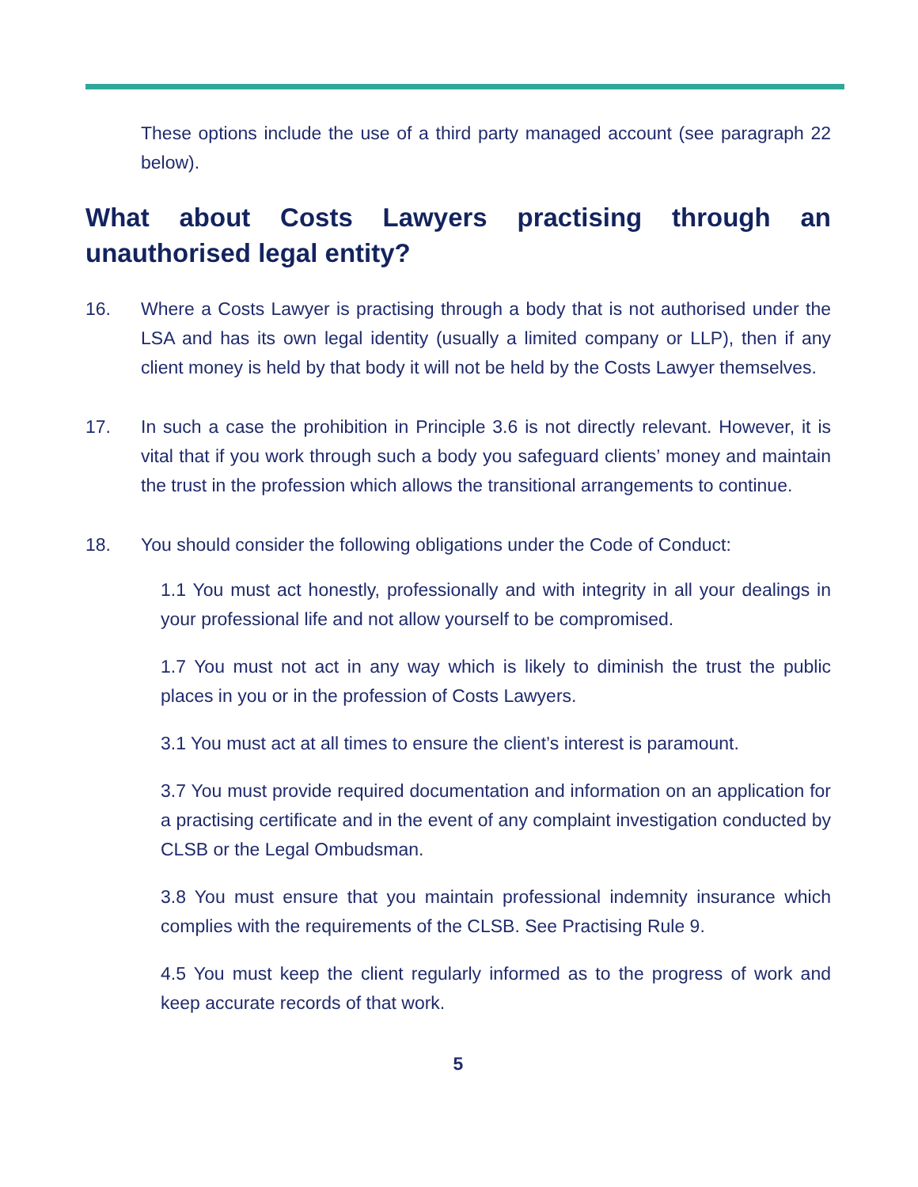These options include the use of a third party managed account (see paragraph 22 below).
What about Costs Lawyers practising through an unauthorised legal entity?
16. Where a Costs Lawyer is practising through a body that is not authorised under the LSA and has its own legal identity (usually a limited company or LLP), then if any client money is held by that body it will not be held by the Costs Lawyer themselves.
17. In such a case the prohibition in Principle 3.6 is not directly relevant. However, it is vital that if you work through such a body you safeguard clients’ money and maintain the trust in the profession which allows the transitional arrangements to continue.
18. You should consider the following obligations under the Code of Conduct:
1.1 You must act honestly, professionally and with integrity in all your dealings in your professional life and not allow yourself to be compromised.
1.7 You must not act in any way which is likely to diminish the trust the public places in you or in the profession of Costs Lawyers.
3.1 You must act at all times to ensure the client’s interest is paramount.
3.7 You must provide required documentation and information on an application for a practising certificate and in the event of any complaint investigation conducted by CLSB or the Legal Ombudsman.
3.8 You must ensure that you maintain professional indemnity insurance which complies with the requirements of the CLSB. See Practising Rule 9.
4.5 You must keep the client regularly informed as to the progress of work and keep accurate records of that work.
5